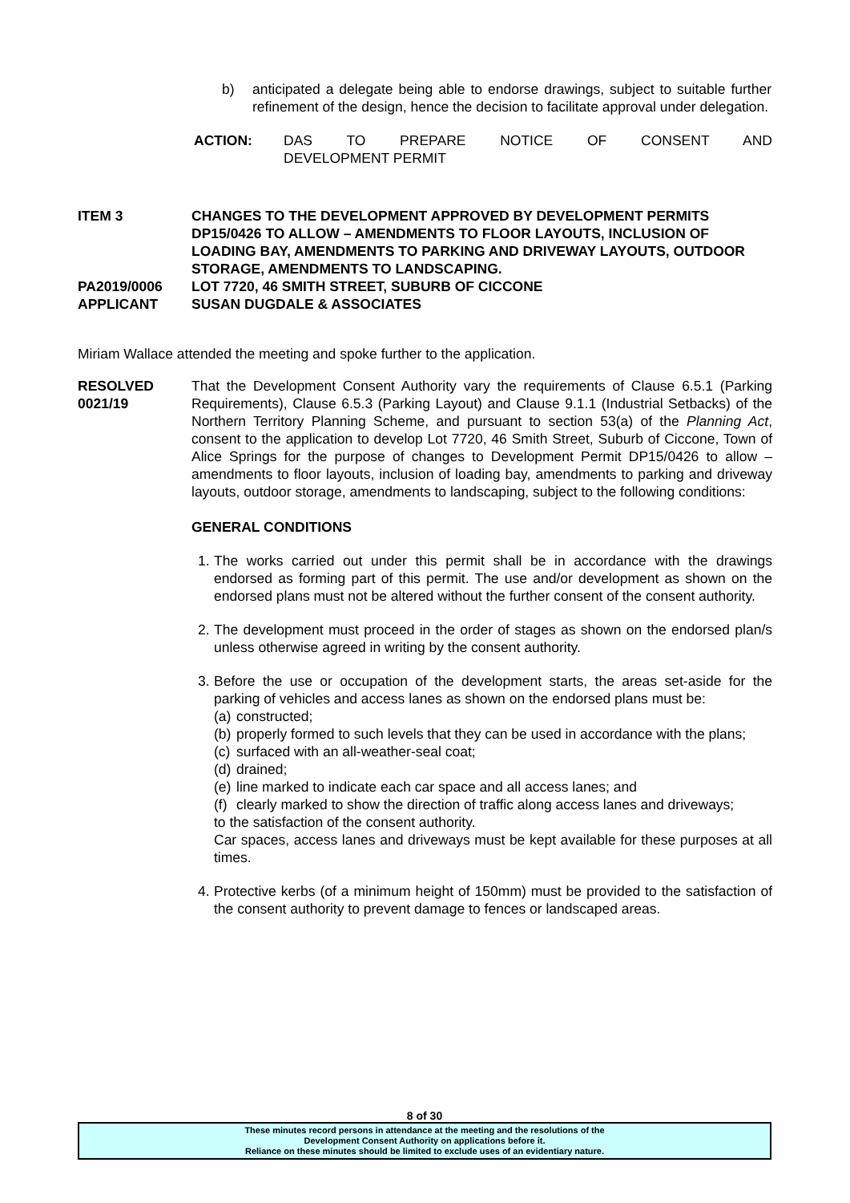b) anticipated a delegate being able to endorse drawings, subject to suitable further refinement of the design, hence the decision to facilitate approval under delegation.
ACTION: DAS TO PREPARE NOTICE OF CONSENT AND
DEVELOPMENT PERMIT
ITEM 3 CHANGES TO THE DEVELOPMENT APPROVED BY DEVELOPMENT PERMITS DP15/0426 TO ALLOW – AMENDMENTS TO FLOOR LAYOUTS, INCLUSION OF LOADING BAY, AMENDMENTS TO PARKING AND DRIVEWAY LAYOUTS, OUTDOOR STORAGE, AMENDMENTS TO LANDSCAPING.
PA2019/0006 LOT 7720, 46 SMITH STREET, SUBURB OF CICCONE
APPLICANT SUSAN DUGDALE & ASSOCIATES
Miriam Wallace attended the meeting and spoke further to the application.
RESOLVED
0021/19
That the Development Consent Authority vary the requirements of Clause 6.5.1 (Parking Requirements), Clause 6.5.3 (Parking Layout) and Clause 9.1.1 (Industrial Setbacks) of the Northern Territory Planning Scheme, and pursuant to section 53(a) of the Planning Act, consent to the application to develop Lot 7720, 46 Smith Street, Suburb of Ciccone, Town of Alice Springs for the purpose of changes to Development Permit DP15/0426 to allow – amendments to floor layouts, inclusion of loading bay, amendments to parking and driveway layouts, outdoor storage, amendments to landscaping, subject to the following conditions:
GENERAL CONDITIONS
1.
The works carried out under this permit shall be in accordance with the drawings endorsed as forming part of this permit. The use and/or development as shown on the endorsed plans must not be altered without the further consent of the consent authority.
2.
The development must proceed in the order of stages as shown on the endorsed plan/s unless otherwise agreed in writing by the consent authority.
3.
Before the use or occupation of the development starts, the areas set-aside for the parking of vehicles and access lanes as shown on the endorsed plans must be:
(a)
constructed;
(b)
properly formed to such levels that they can be used in accordance with the plans;
(c)
surfaced with an all-weather-seal coat;
(d)
drained;
(e)
line marked to indicate each car space and all access lanes; and
(f)
clearly marked to show the direction of traffic along access lanes and driveways;
to the satisfaction of the consent authority.
Car spaces, access lanes and driveways must be kept available for these purposes at all times.
4.
Protective kerbs (of a minimum height of 150mm) must be provided to the satisfaction of the consent authority to prevent damage to fences or landscaped areas.
8 of 30
These minutes record persons in attendance at the meeting and the resolutions of the
Development Consent Authority on applications before it.
Reliance on these minutes should be limited to exclude uses of an evidentiary nature.